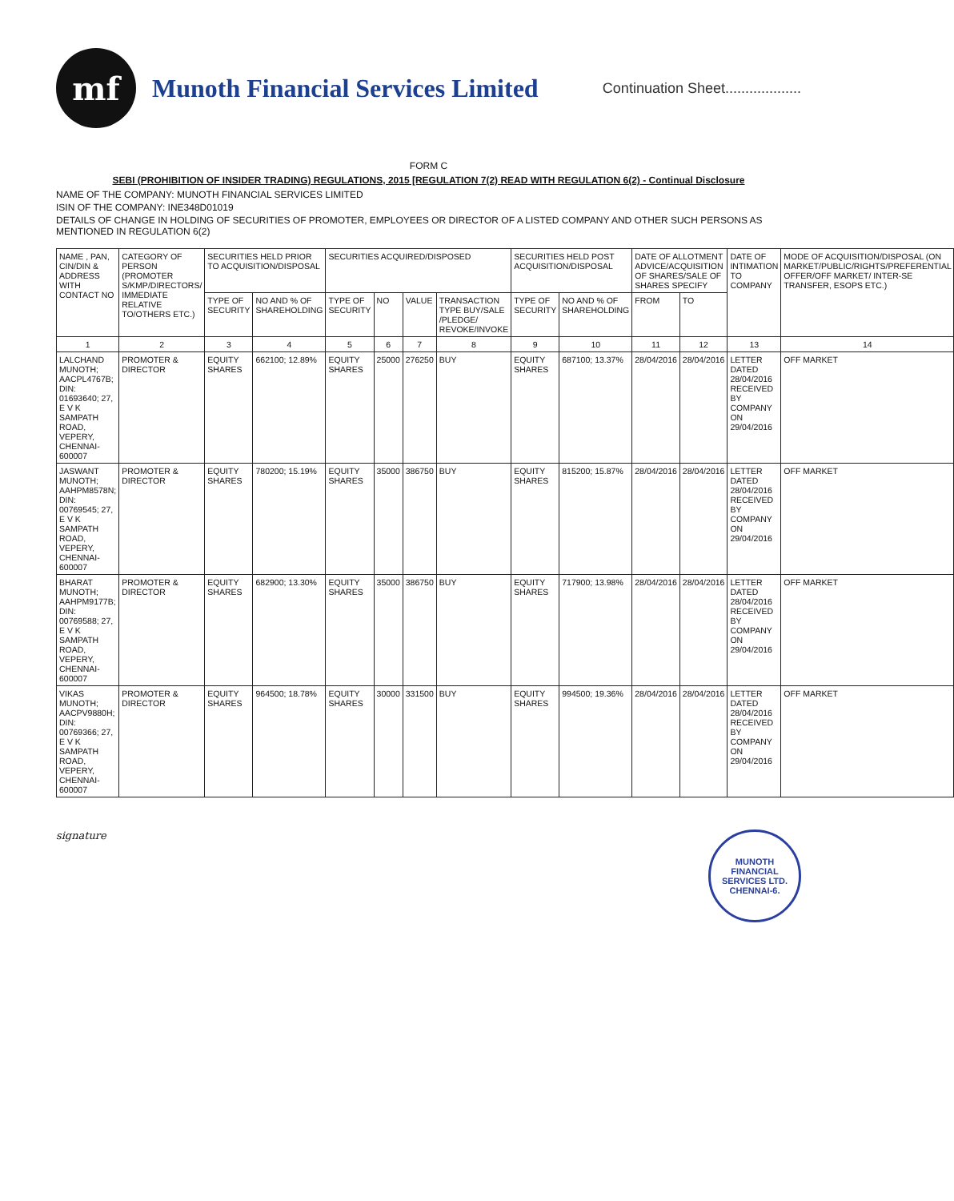mf
Munoth Financial Services Limited
Continuation Sheet...................
FORM C
SEBI (PROHIBITION OF INSIDER TRADING) REGULATIONS, 2015 [REGULATION 7(2) READ WITH REGULATION 6(2) - Continual Disclosure
NAME OF THE COMPANY: MUNOTH FINANCIAL SERVICES LIMITED
ISIN OF THE COMPANY: INE348D01019
DETAILS OF CHANGE IN HOLDING OF SECURITIES OF PROMOTER, EMPLOYEES OR DIRECTOR OF A LISTED COMPANY AND OTHER SUCH PERSONS AS MENTIONED IN REGULATION 6(2)
| NAME , PAN, CIN/DIN & ADDRESS WITH CONTACT NO | CATEGORY OF PERSON (PROMOTER S/KMP/DIRECTORS/ IMMEDIATE RELATIVE TO/OTHERS ETC.) | SECURITIES HELD PRIOR TO ACQUISITION/DISPOSAL | | SECURITIES ACQUIRED/DISPOSED | | | | SECURITIES HELD POST ACQUISITION/DISPOSAL | | DATE OF ALLOTMENT ADVICE/ACQUISITION OF SHARES/SALE OF SHARES SPECIFY | | DATE OF INTIMATION TO COMPANY | MODE OF ACQUISITION/DISPOSAL (ON MARKET/PUBLIC/RIGHTS/PREFERENTIAL OFFER/OFF MARKET/ INTER-SE TRANSFER, ESOPS ETC.) |
| --- | --- | --- | --- | --- | --- | --- | --- | --- | --- | --- | --- | --- | --- |
| | | TYPE OF SECURITY | NO AND % OF SHAREHOLDING | TYPE OF SECURITY | NO | VALUE | TRANSACTION TYPE BUY/SALE /PLEDGE/ REVOKE/INVOKE | TYPE OF SECURITY | NO AND % OF SHAREHOLDING | FROM | TO | | |
| 1 | 2 | 3 | 4 | 5 | 6 | 7 | 8 | 9 | 10 | 11 | 12 | 13 | 14 |
| LALCHAND MUNOTH; AACPL4767B; DIN: 01693640; 27, E V K SAMPATH ROAD, VEPERY, CHENNAI-600007 | PROMOTER & DIRECTOR | EQUITY SHARES | 662100; 12.89% | EQUITY SHARES | 25000 | 276250 | BUY | EQUITY SHARES | 687100; 13.37% | 28/04/2016 | 28/04/2016 | LETTER DATED 28/04/2016 RECEIVED BY COMPANY ON 29/04/2016 | OFF MARKET |
| JASWANT MUNOTH; AAHPM8578N; DIN: 00769545; 27, E V K SAMPATH ROAD, VEPERY, CHENNAI-600007 | PROMOTER & DIRECTOR | EQUITY SHARES | 780200; 15.19% | EQUITY SHARES | 35000 | 386750 | BUY | EQUITY SHARES | 815200; 15.87% | 28/04/2016 | 28/04/2016 | LETTER DATED 28/04/2016 RECEIVED BY COMPANY ON 29/04/2016 | OFF MARKET |
| BHARAT MUNOTH; AAHPM9177B; DIN: 00769588; 27, E V K SAMPATH ROAD, VEPERY, CHENNAI-600007 | PROMOTER & DIRECTOR | EQUITY SHARES | 682900; 13.30% | EQUITY SHARES | 35000 | 386750 | BUY | EQUITY SHARES | 717900; 13.98% | 28/04/2016 | 28/04/2016 | LETTER DATED 28/04/2016 RECEIVED BY COMPANY ON 29/04/2016 | OFF MARKET |
| VIKAS MUNOTH; AACPV9880H; DIN: 00769366; 27, E V K SAMPATH ROAD, VEPERY, CHENNAI-600007 | PROMOTER & DIRECTOR | EQUITY SHARES | 964500; 18.78% | EQUITY SHARES | 30000 | 331500 | BUY | EQUITY SHARES | 994500; 19.36% | 28/04/2016 | 28/04/2016 | LETTER DATED 28/04/2016 RECEIVED BY COMPANY ON 29/04/2016 | OFF MARKET |
signature
MUNOTH FINANCIAL SERVICES LTD. CHENNAI-6.